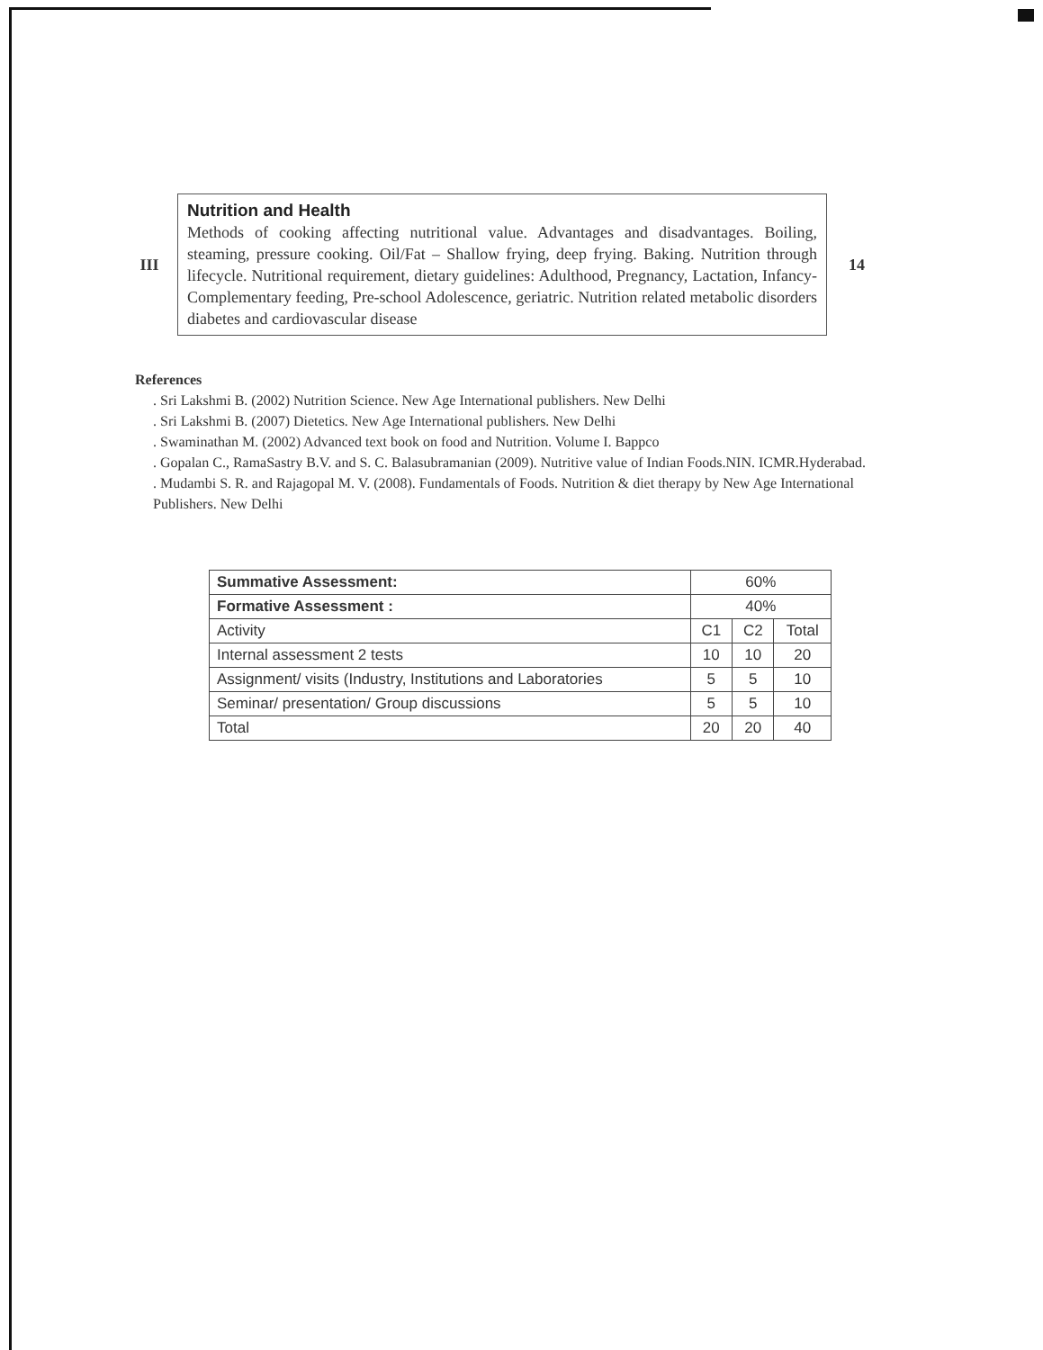| III | Nutrition and Health Methods of cooking affecting nutritional value. Advantages and disadvantages. Boiling, steaming, pressure cooking. Oil/Fat – Shallow frying, deep frying. Baking. Nutrition through lifecycle. Nutritional requirement, dietary guidelines: Adulthood, Pregnancy, Lactation, Infancy-Complementary feeding, Pre-school Adolescence, geriatric. Nutrition related metabolic disorders diabetes and cardiovascular disease | 14 |
References
. Sri Lakshmi B. (2002) Nutrition Science. New Age International publishers. New Delhi
. Sri Lakshmi B. (2007) Dietetics. New Age International publishers. New Delhi
. Swaminathan M. (2002) Advanced text book on food and Nutrition. Volume I. Bappco
. Gopalan C., RamaSastry B.V. and S. C. Balasubramanian (2009). Nutritive value of Indian Foods.NIN. ICMR.Hyderabad.
. Mudambi S. R. and Rajagopal M. V. (2008). Fundamentals of Foods. Nutrition & diet therapy by New Age International Publishers. New Delhi
| Summative Assessment: | 60% | | |
| Formative Assessment : | 40% | | |
| Activity | C1 | C2 | Total |
| Internal assessment 2 tests | 10 | 10 | 20 |
| Assignment/ visits (Industry, Institutions and Laboratories | 5 | 5 | 10 |
| Seminar/ presentation/ Group discussions | 5 | 5 | 10 |
| Total | 20 | 20 | 40 |